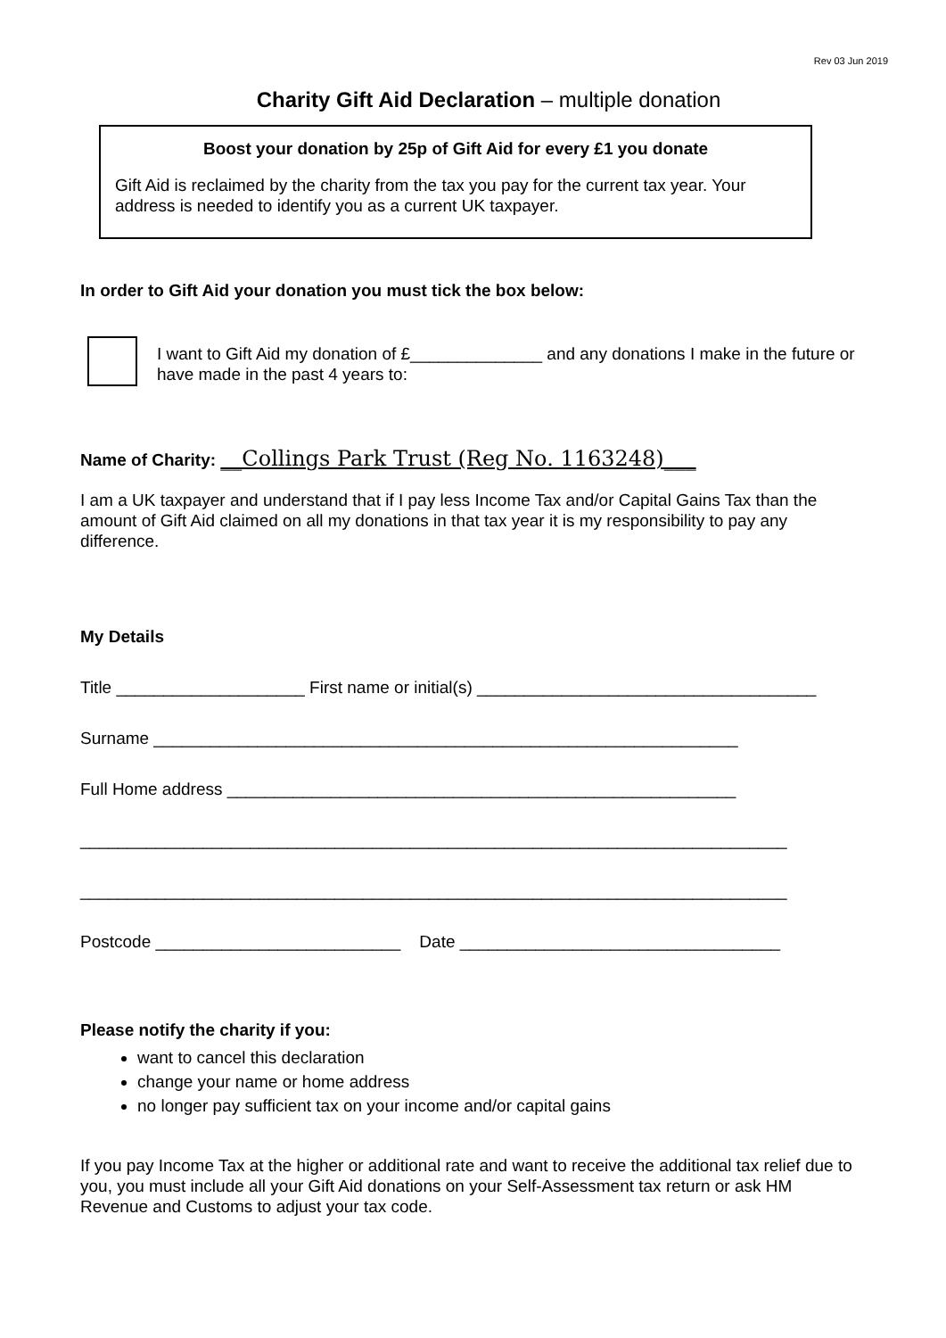Rev 03 Jun 2019
Charity Gift Aid Declaration – multiple donation
Boost your donation by 25p of Gift Aid for every £1 you donate
Gift Aid is reclaimed by the charity from the tax you pay for the current tax year. Your address is needed to identify you as a current UK taxpayer.
In order to Gift Aid your donation you must tick the box below:
I want to Gift Aid my donation of £______________ and any donations I make in the future or have made in the past 4 years to:
Name of Charity: __Collings Park Trust (Reg No. 1163248)___
I am a UK taxpayer and understand that if I pay less Income Tax and/or Capital Gains Tax than the amount of Gift Aid claimed on all my donations in that tax year it is my responsibility to pay any difference.
My Details
Title ____________________ First name or initial(s) ____________________________________
Surname ______________________________________________________________
Full Home address ______________________________________________________
___________________________________________________________________________
___________________________________________________________________________
Postcode __________________________ Date __________________________________
Please notify the charity if you:
want to cancel this declaration
change your name or home address
no longer pay sufficient tax on your income and/or capital gains
If you pay Income Tax at the higher or additional rate and want to receive the additional tax relief due to you, you must include all your Gift Aid donations on your Self-Assessment tax return or ask HM Revenue and Customs to adjust your tax code.